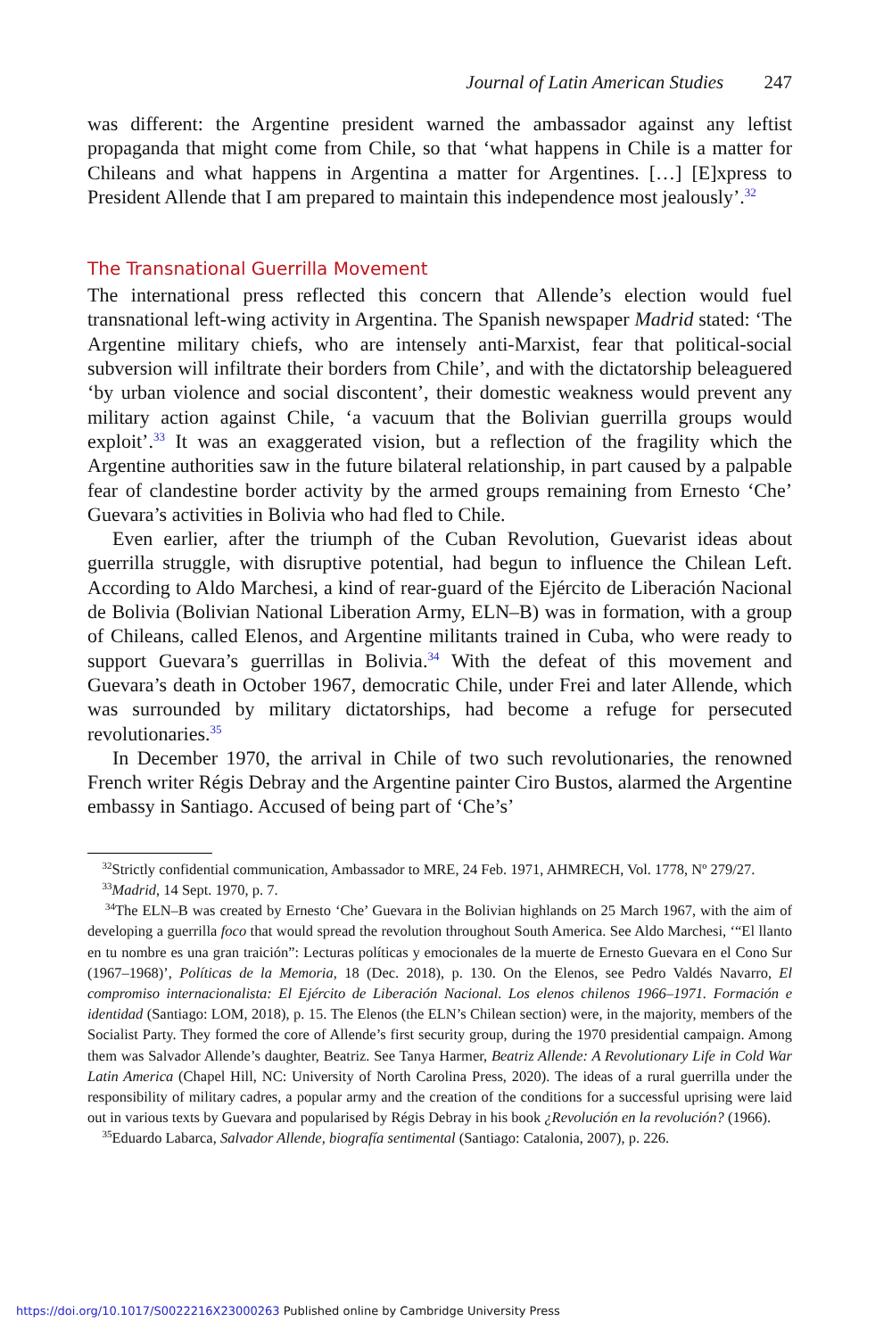Journal of Latin American Studies 247
was different: the Argentine president warned the ambassador against any leftist propaganda that might come from Chile, so that ‘what happens in Chile is a matter for Chileans and what happens in Argentina a matter for Argentines. […] [E]xpress to President Allende that I am prepared to maintain this independence most jealously’.<sup>32</sup>
The Transnational Guerrilla Movement
The international press reflected this concern that Allende’s election would fuel transnational left-wing activity in Argentina. The Spanish newspaper Madrid stated: ‘The Argentine military chiefs, who are intensely anti-Marxist, fear that political-social subversion will infiltrate their borders from Chile’, and with the dictatorship beleaguered ‘by urban violence and social discontent’, their domestic weakness would prevent any military action against Chile, ‘a vacuum that the Bolivian guerrilla groups would exploit’.<sup>33</sup> It was an exaggerated vision, but a reflection of the fragility which the Argentine authorities saw in the future bilateral relationship, in part caused by a palpable fear of clandestine border activity by the armed groups remaining from Ernesto ‘Che’ Guevara’s activities in Bolivia who had fled to Chile.
Even earlier, after the triumph of the Cuban Revolution, Guevarist ideas about guerrilla struggle, with disruptive potential, had begun to influence the Chilean Left. According to Aldo Marchesi, a kind of rear-guard of the Ejército de Liberación Nacional de Bolivia (Bolivian National Liberation Army, ELN–B) was in formation, with a group of Chileans, called Elenos, and Argentine militants trained in Cuba, who were ready to support Guevara’s guerrillas in Bolivia.<sup>34</sup> With the defeat of this movement and Guevara’s death in October 1967, democratic Chile, under Frei and later Allende, which was surrounded by military dictatorships, had become a refuge for persecuted revolutionaries.<sup>35</sup>
In December 1970, the arrival in Chile of two such revolutionaries, the renowned French writer Régis Debray and the Argentine painter Ciro Bustos, alarmed the Argentine embassy in Santiago. Accused of being part of ‘Che’s’
<sup>32</sup> Strictly confidential communication, Ambassador to MRE, 24 Feb. 1971, AHMRECH, Vol. 1778, Nº 279/27.
<sup>33</sup> Madrid, 14 Sept. 1970, p. 7.
<sup>34</sup> The ELN–B was created by Ernesto ‘Che’ Guevara in the Bolivian highlands on 25 March 1967, with the aim of developing a guerrilla foco that would spread the revolution throughout South America. See Aldo Marchesi, ‘“El llanto en tu nombre es una gran traición”: Lecturas políticas y emocionales de la muerte de Ernesto Guevara en el Cono Sur (1967–1968)’, Políticas de la Memoria, 18 (Dec. 2018), p. 130. On the Elenos, see Pedro Valdés Navarro, El compromiso internacionalista: El Ejército de Liberación Nacional. Los elenos chilenos 1966–1971. Formación e identidad (Santiago: LOM, 2018), p. 15. The Elenos (the ELN’s Chilean section) were, in the majority, members of the Socialist Party. They formed the core of Allende’s first security group, during the 1970 presidential campaign. Among them was Salvador Allende’s daughter, Beatriz. See Tanya Harmer, Beatriz Allende: A Revolutionary Life in Cold War Latin America (Chapel Hill, NC: University of North Carolina Press, 2020). The ideas of a rural guerrilla under the responsibility of military cadres, a popular army and the creation of the conditions for a successful uprising were laid out in various texts by Guevara and popularised by Régis Debray in his book ¿Revolución en la revolución? (1966).
<sup>35</sup> Eduardo Labarca, Salvador Allende, biografía sentimental (Santiago: Catalonia, 2007), p. 226.
https://doi.org/10.1017/S0022216X23000263 Published online by Cambridge University Press